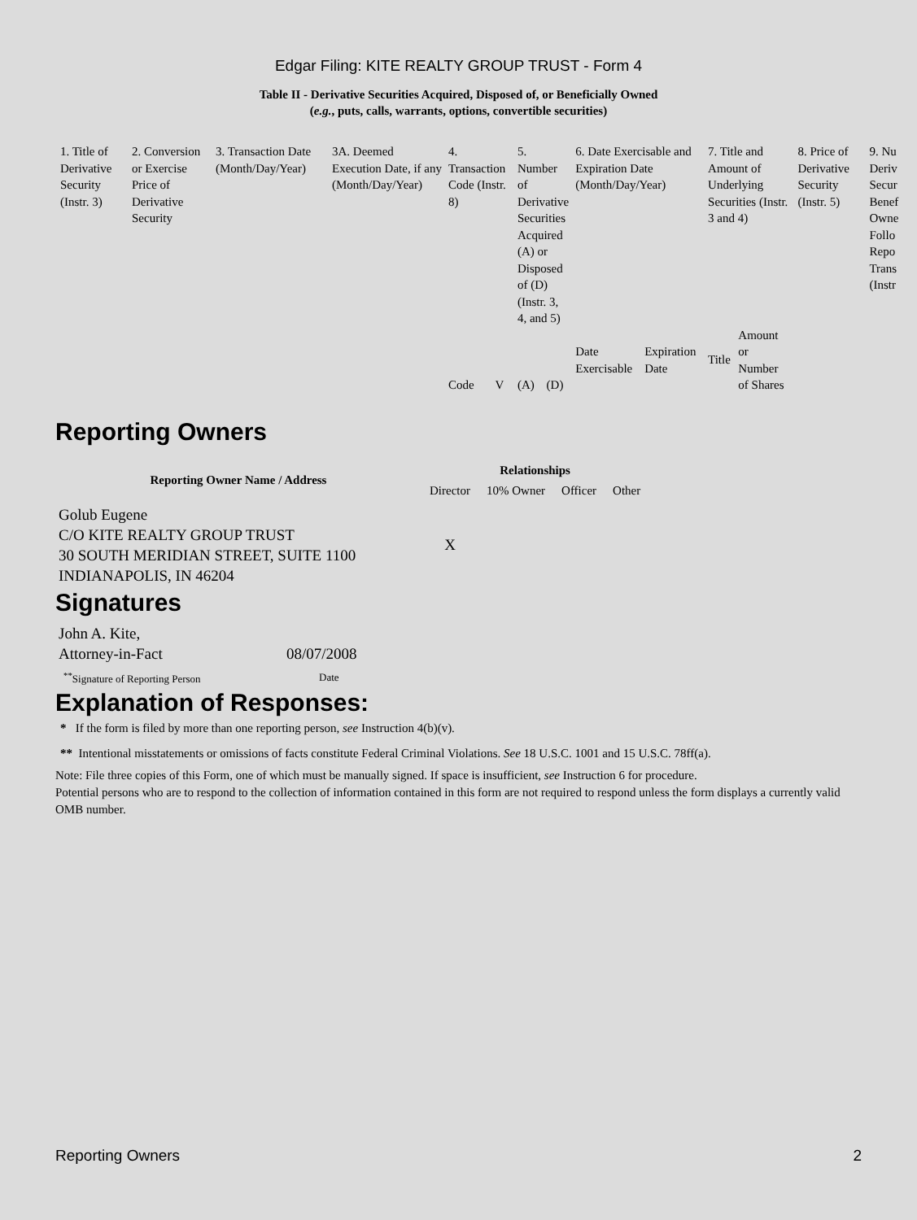Edgar Filing: KITE REALTY GROUP TRUST - Form 4
Table II - Derivative Securities Acquired, Disposed of, or Beneficially Owned
(e.g., puts, calls, warrants, options, convertible securities)
| 1. Title of Derivative Security (Instr. 3) | 2. Conversion or Exercise Price of Derivative Security | 3. Transaction Date (Month/Day/Year) | 3A. Deemed Execution Date, if any (Month/Day/Year) | 4. Transaction Code (Instr. 8) | | 5. Number of Derivative Securities Acquired (A) or Disposed of (D) (Instr. 3, 4, and 5) | | 6. Date Exercisable and Expiration Date (Month/Day/Year) | | 7. Title and Amount of Underlying Securities (Instr. 3 and 4) | | 8. Price of Derivative Security (Instr. 5) | 9. Nu Deriv Secur Benef Owne Follo Repo Trans (Instr |
| --- | --- | --- | --- | --- | --- | --- | --- | --- | --- | --- | --- | --- | --- |
| | | | | Code | V | (A) | (D) | Date Exercisable | Expiration Date | Title | Amount or Number of Shares | | |
Reporting Owners
| Reporting Owner Name / Address | Relationships | | | |
| --- | --- | --- | --- | --- |
| | Director | 10% Owner | Officer | Other |
| Golub Eugene C/O KITE REALTY GROUP TRUST 30 SOUTH MERIDIAN STREET, SUITE 1100 INDIANAPOLIS, IN 46204 | X | | | |
Signatures
| John A. Kite, Attorney-in-Fact | 08/07/2008 |
| <sup>**</sup> Signature of Reporting Person | Date |
Explanation of Responses:
* If the form is filed by more than one reporting person, see Instruction 4(b)(v).
** Intentional misstatements or omissions of facts constitute Federal Criminal Violations. See 18 U.S.C. 1001 and 15 U.S.C. 78ff(a).
Note: File three copies of this Form, one of which must be manually signed. If space is insufficient, see Instruction 6 for procedure.
Potential persons who are to respond to the collection of information contained in this form are not required to respond unless the form displays a currently valid OMB number.
Reporting Owners 2